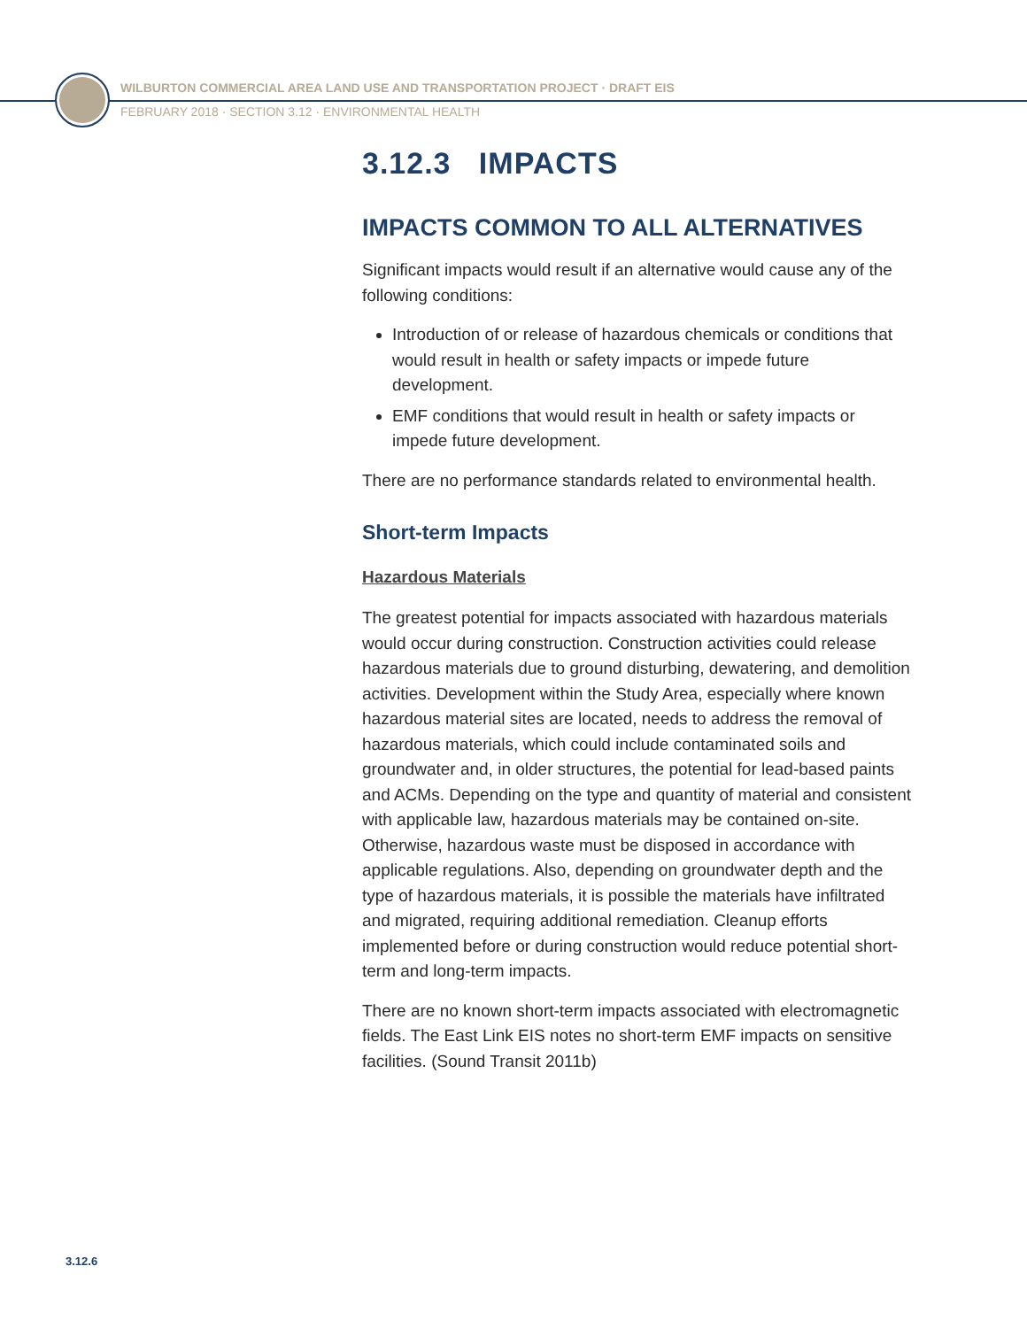WILBURTON COMMERCIAL AREA LAND USE AND TRANSPORTATION PROJECT · DRAFT EIS
FEBRUARY 2018 · SECTION 3.12 · ENVIRONMENTAL HEALTH
3.12.3 IMPACTS
IMPACTS COMMON TO ALL ALTERNATIVES
Significant impacts would result if an alternative would cause any of the following conditions:
Introduction of or release of hazardous chemicals or conditions that would result in health or safety impacts or impede future development.
EMF conditions that would result in health or safety impacts or impede future development.
There are no performance standards related to environmental health.
Short-term Impacts
Hazardous Materials
The greatest potential for impacts associated with hazardous materials would occur during construction. Construction activities could release hazardous materials due to ground disturbing, dewatering, and demolition activities. Development within the Study Area, especially where known hazardous material sites are located, needs to address the removal of hazardous materials, which could include contaminated soils and groundwater and, in older structures, the potential for lead-based paints and ACMs. Depending on the type and quantity of material and consistent with applicable law, hazardous materials may be contained on-site. Otherwise, hazardous waste must be disposed in accordance with applicable regulations. Also, depending on groundwater depth and the type of hazardous materials, it is possible the materials have infiltrated and migrated, requiring additional remediation. Cleanup efforts implemented before or during construction would reduce potential short-term and long-term impacts.
There are no known short-term impacts associated with electromagnetic fields. The East Link EIS notes no short-term EMF impacts on sensitive facilities. (Sound Transit 2011b)
3.12.6